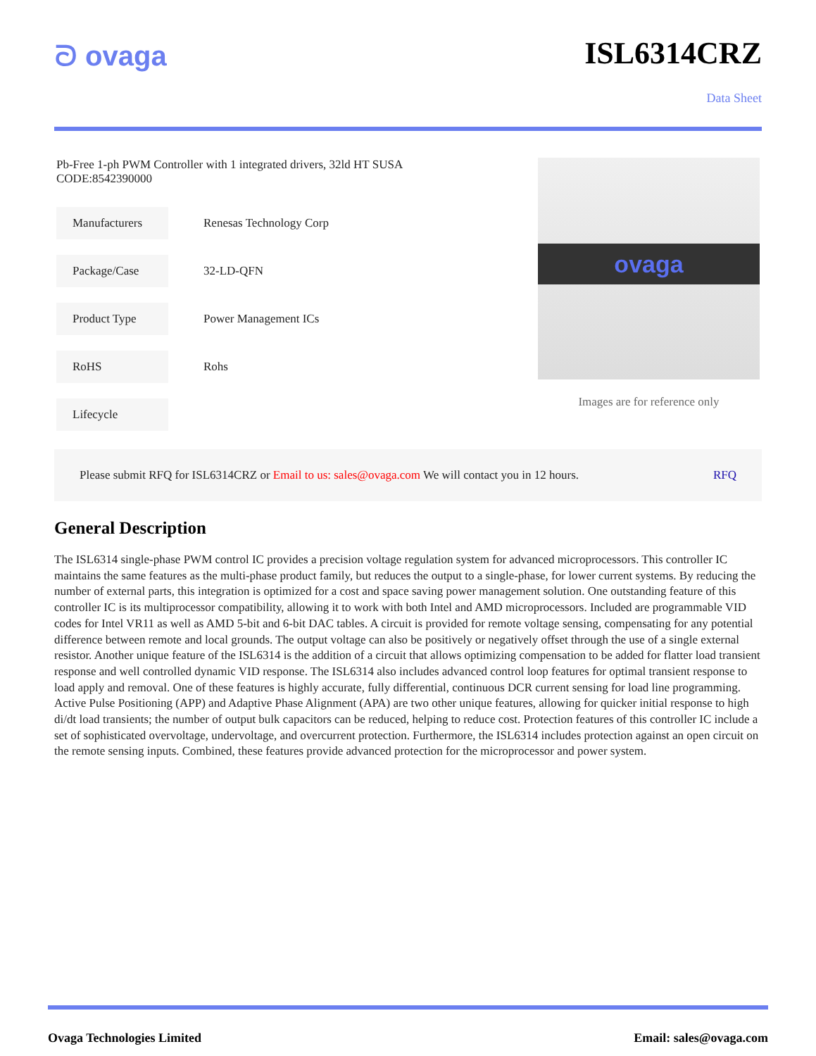ᘐ ovaga ISL6314CRZ
Data Sheet
Pb-Free 1-ph PWM Controller with 1 integrated drivers, 32ld HT SUSA
CODE:8542390000
Manufacturers
Renesas Technology Corp
Package/Case
32-LD-QFN
Product Type
Power Management ICs
RoHS
Rohs
Lifecycle
ovaga
Images are for reference only
Please submit RFQ for ISL6314CRZ or Email to us: sales@ovaga.com We will contact you in 12 hours.
RFQ
General Description
The ISL6314 single-phase PWM control IC provides a precision voltage regulation system for advanced microprocessors. This controller IC maintains the same features as the multi-phase product family, but reduces the output to a single-phase, for lower current systems. By reducing the number of external parts, this integration is optimized for a cost and space saving power management solution. One outstanding feature of this controller IC is its multiprocessor compatibility, allowing it to work with both Intel and AMD microprocessors. Included are programmable VID codes for Intel VR11 as well as AMD 5-bit and 6-bit DAC tables. A circuit is provided for remote voltage sensing, compensating for any potential difference between remote and local grounds. The output voltage can also be positively or negatively offset through the use of a single external resistor. Another unique feature of the ISL6314 is the addition of a circuit that allows optimizing compensation to be added for flatter load transient response and well controlled dynamic VID response. The ISL6314 also includes advanced control loop features for optimal transient response to load apply and removal. One of these features is highly accurate, fully differential, continuous DCR current sensing for load line programming. Active Pulse Positioning (APP) and Adaptive Phase Alignment (APA) are two other unique features, allowing for quicker initial response to high di/dt load transients; the number of output bulk capacitors can be reduced, helping to reduce cost. Protection features of this controller IC include a set of sophisticated overvoltage, undervoltage, and overcurrent protection. Furthermore, the ISL6314 includes protection against an open circuit on the remote sensing inputs. Combined, these features provide advanced protection for the microprocessor and power system.
Ovaga Technologies Limited Email: sales@ovaga.com